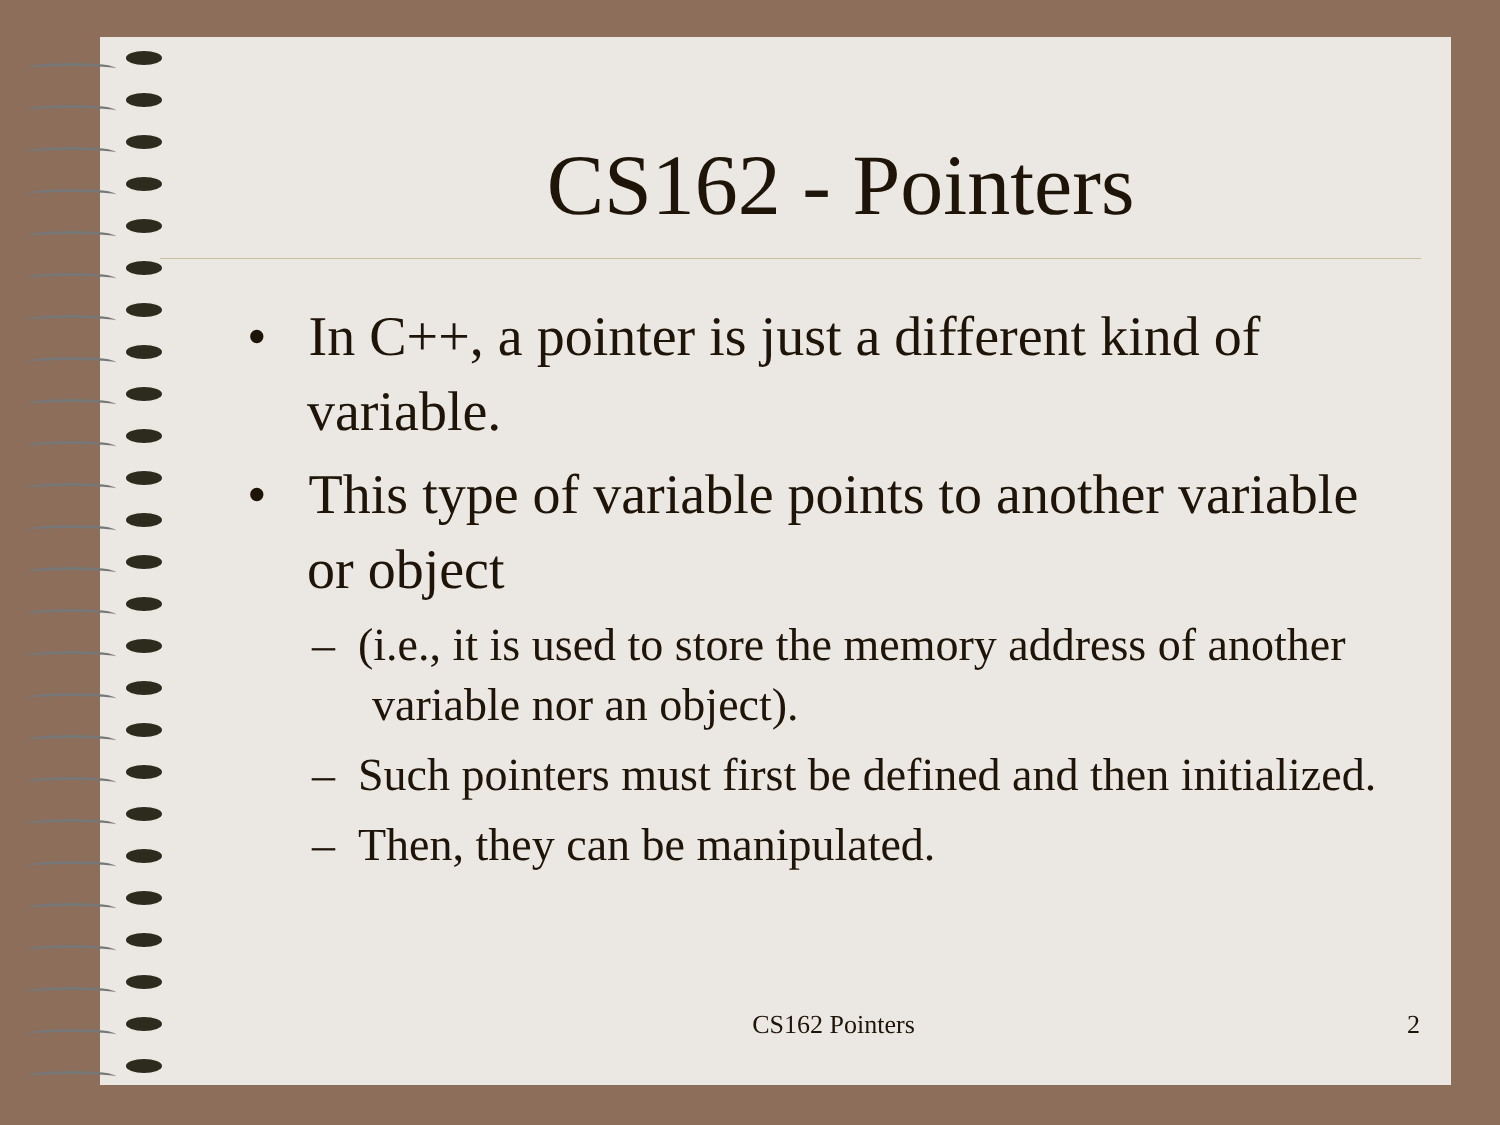CS162 - Pointers
• In C++, a pointer is just a different kind of variable.
• This type of variable points to another variable or object
– (i.e., it is used to store the memory address of another variable nor an object).
– Such pointers must first be defined and then initialized.
– Then, they can be manipulated.
CS162 Pointers 2